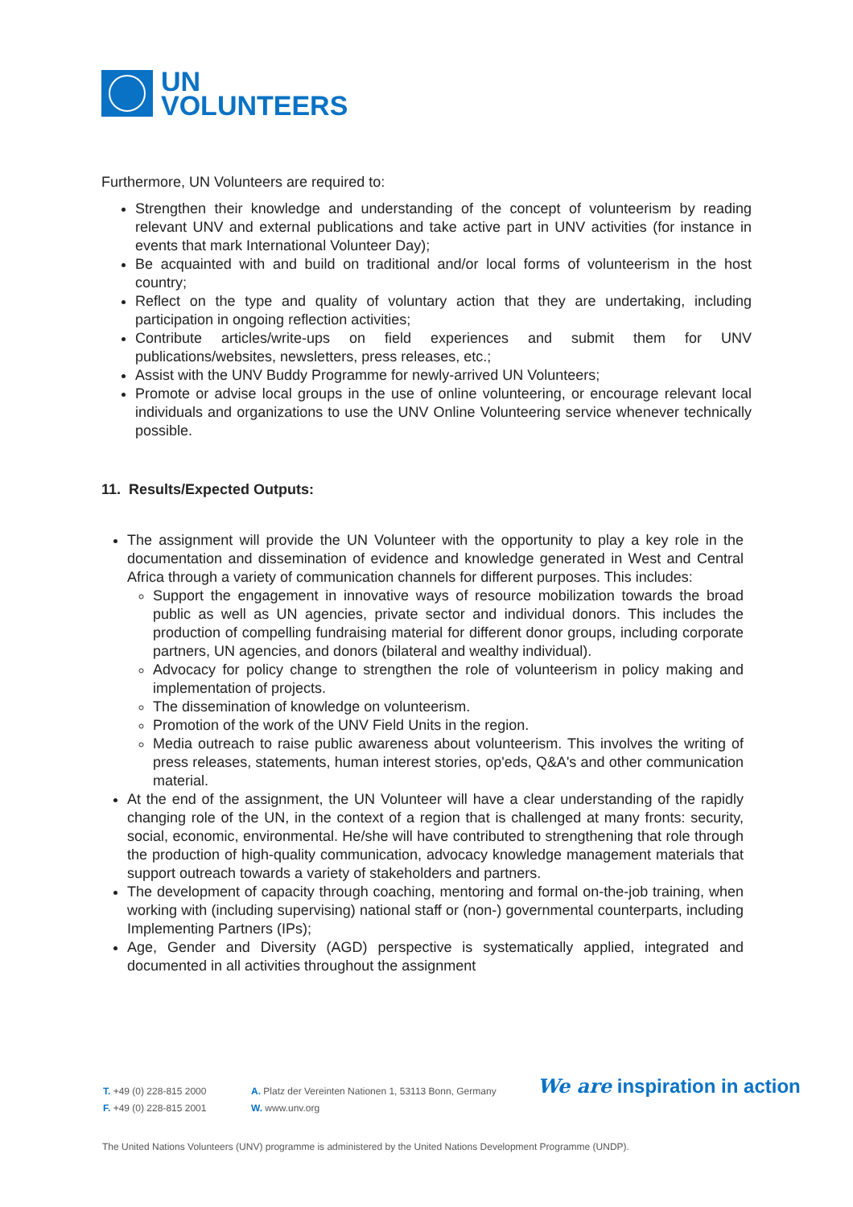UN
VOLUNTEERS
Furthermore, UN Volunteers are required to:
Strengthen their knowledge and understanding of the concept of volunteerism by reading relevant UNV and external publications and take active part in UNV activities (for instance in events that mark International Volunteer Day);
Be acquainted with and build on traditional and/or local forms of volunteerism in the host country;
Reflect on the type and quality of voluntary action that they are undertaking, including participation in ongoing reflection activities;
Contribute articles/write-ups on field experiences and submit them for UNV publications/websites, newsletters, press releases, etc.;
Assist with the UNV Buddy Programme for newly-arrived UN Volunteers;
Promote or advise local groups in the use of online volunteering, or encourage relevant local individuals and organizations to use the UNV Online Volunteering service whenever technically possible.
11. Results/Expected Outputs:
The assignment will provide the UN Volunteer with the opportunity to play a key role in the documentation and dissemination of evidence and knowledge generated in West and Central Africa through a variety of communication channels for different purposes. This includes:
Support the engagement in innovative ways of resource mobilization towards the broad public as well as UN agencies, private sector and individual donors. This includes the production of compelling fundraising material for different donor groups, including corporate partners, UN agencies, and donors (bilateral and wealthy individual).
Advocacy for policy change to strengthen the role of volunteerism in policy making and implementation of projects.
The dissemination of knowledge on volunteerism.
Promotion of the work of the UNV Field Units in the region.
Media outreach to raise public awareness about volunteerism. This involves the writing of press releases, statements, human interest stories, op'eds, Q&A's and other communication material.
At the end of the assignment, the UN Volunteer will have a clear understanding of the rapidly changing role of the UN, in the context of a region that is challenged at many fronts: security, social, economic, environmental. He/she will have contributed to strengthening that role through the production of high-quality communication, advocacy knowledge management materials that support outreach towards a variety of stakeholders and partners.
The development of capacity through coaching, mentoring and formal on-the-job training, when working with (including supervising) national staff or (non-) governmental counterparts, including Implementing Partners (IPs);
Age, Gender and Diversity (AGD) perspective is systematically applied, integrated and documented in all activities throughout the assignment
T. +49 (0) 228-815 2000
F. +49 (0) 228-815 2001
A. Platz der Vereinten Nationen 1, 53113 Bonn, Germany
W. www.unv.org
We are inspiration in action
The United Nations Volunteers (UNV) programme is administered by the United Nations Development Programme (UNDP).